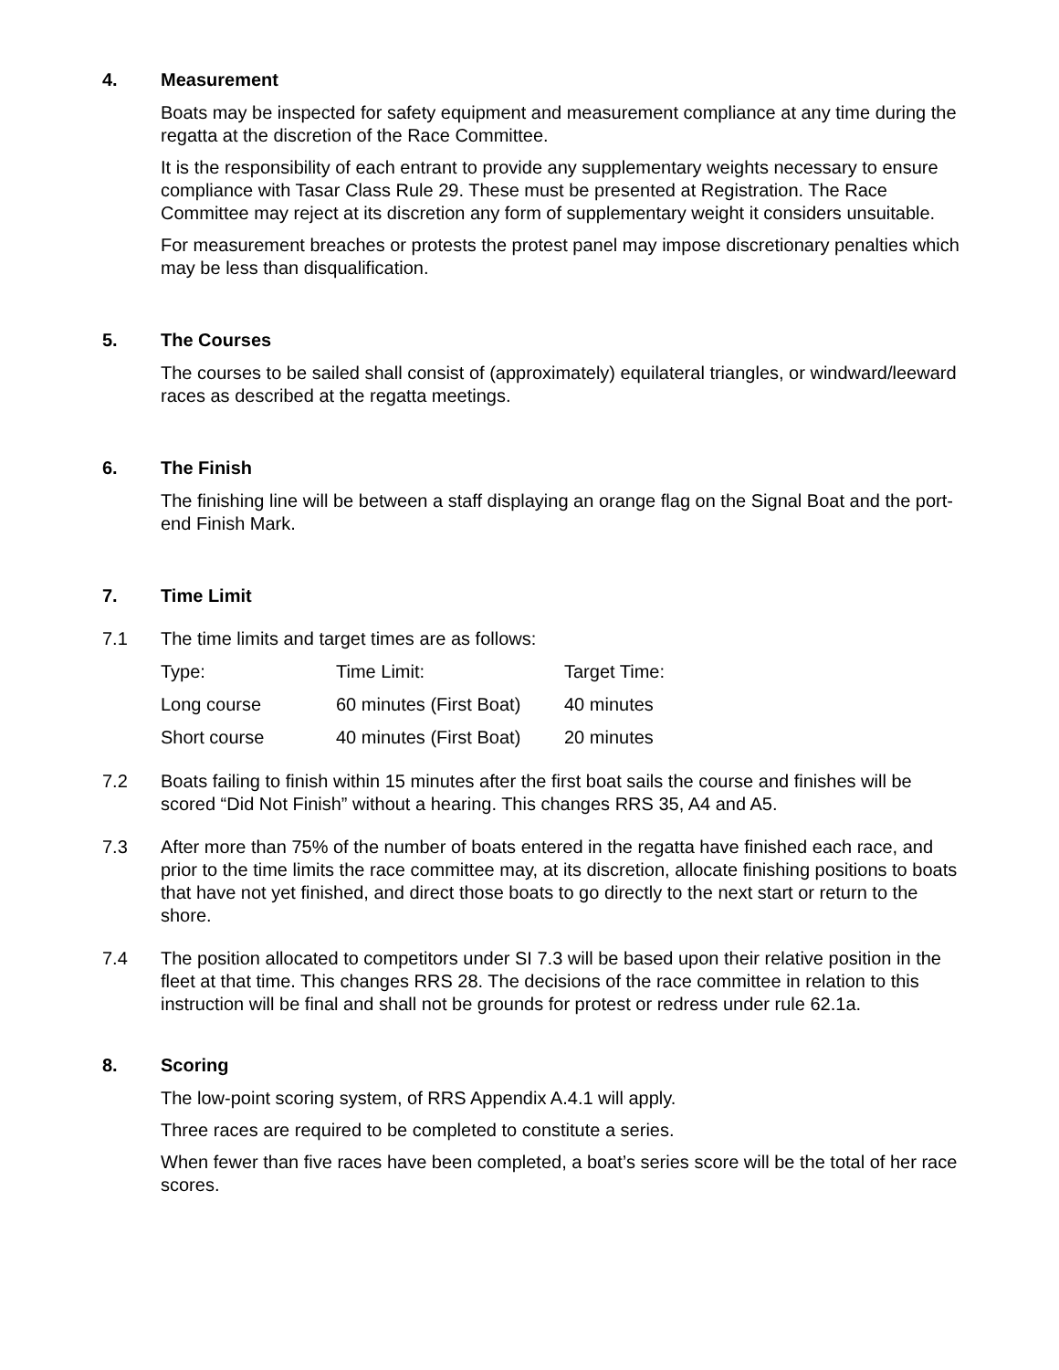4. Measurement
Boats may be inspected for safety equipment and measurement compliance at any time during the regatta at the discretion of the Race Committee.
It is the responsibility of each entrant to provide any supplementary weights necessary to ensure compliance with Tasar Class Rule 29. These must be presented at Registration. The Race Committee may reject at its discretion any form of supplementary weight it considers unsuitable.
For measurement breaches or protests the protest panel may impose discretionary penalties which may be less than disqualification.
5. The Courses
The courses to be sailed shall consist of (approximately) equilateral triangles, or windward/leeward races as described at the regatta meetings.
6. The Finish
The finishing line will be between a staff displaying an orange flag on the Signal Boat and the port-end Finish Mark.
7. Time Limit
7.1 The time limits and target times are as follows:
| Type: | Time Limit: | Target Time: |
| Long course | 60 minutes (First Boat) | 40 minutes |
| Short course | 40 minutes (First Boat) | 20 minutes |
7.2 Boats failing to finish within 15 minutes after the first boat sails the course and finishes will be scored “Did Not Finish” without a hearing. This changes RRS 35, A4 and A5.
7.3 After more than 75% of the number of boats entered in the regatta have finished each race, and prior to the time limits the race committee may, at its discretion, allocate finishing positions to boats that have not yet finished, and direct those boats to go directly to the next start or return to the shore.
7.4 The position allocated to competitors under SI 7.3 will be based upon their relative position in the fleet at that time. This changes RRS 28. The decisions of the race committee in relation to this instruction will be final and shall not be grounds for protest or redress under rule 62.1a.
8. Scoring
The low-point scoring system, of RRS Appendix A.4.1 will apply.
Three races are required to be completed to constitute a series.
When fewer than five races have been completed, a boat’s series score will be the total of her race scores.